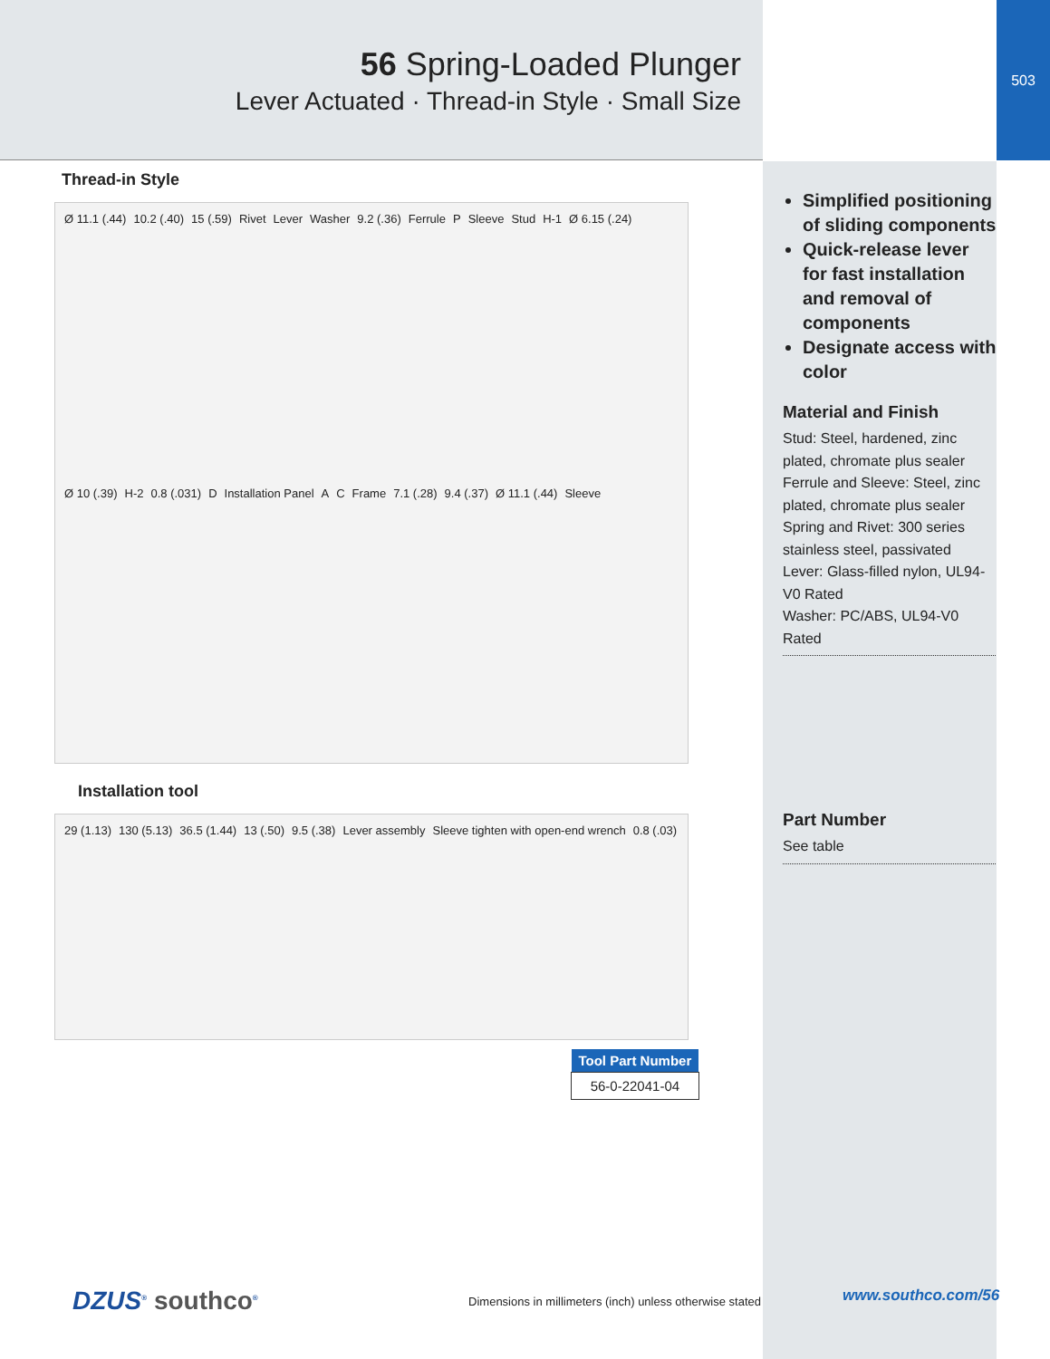56 Spring-Loaded Plunger
Lever Actuated · Thread-in Style · Small Size
503
Thread-in Style
Ø 11.1 (.44) 10.2 (.40) 15 (.59) Rivet Lever Washer 9.2 (.36) Ferrule P Sleeve Stud H-1 Ø 6.15 (.24) Ø 10 (.39) H-2 0.8 (.031) D Installation Panel A C Frame 7.1 (.28) 9.4 (.37) Ø 11.1 (.44) Sleeve
Installation tool
29 (1.13) 130 (5.13) 36.5 (1.44) 13 (.50) 9.5 (.38) Lever assembly Sleeve tighten with open-end wrench 0.8 (.03)
| Tool Part Number |
| --- |
| 56-0-22041-04 |
Simplified positioning of sliding components
Quick-release lever for fast installation and removal of components
Designate access with color
Material and Finish
Stud: Steel, hardened, zinc plated, chromate plus sealer
Ferrule and Sleeve: Steel, zinc plated, chromate plus sealer
Spring and Rivet: 300 series stainless steel, passivated
Lever: Glass-filled nylon, UL94-V0 Rated
Washer: PC/ABS, UL94-V0 Rated
Part Number
See table
www.southco.com/56
DZUS<sup>®</sup> southco<sup>®</sup> Dimensions in millimeters (inch) unless otherwise stated